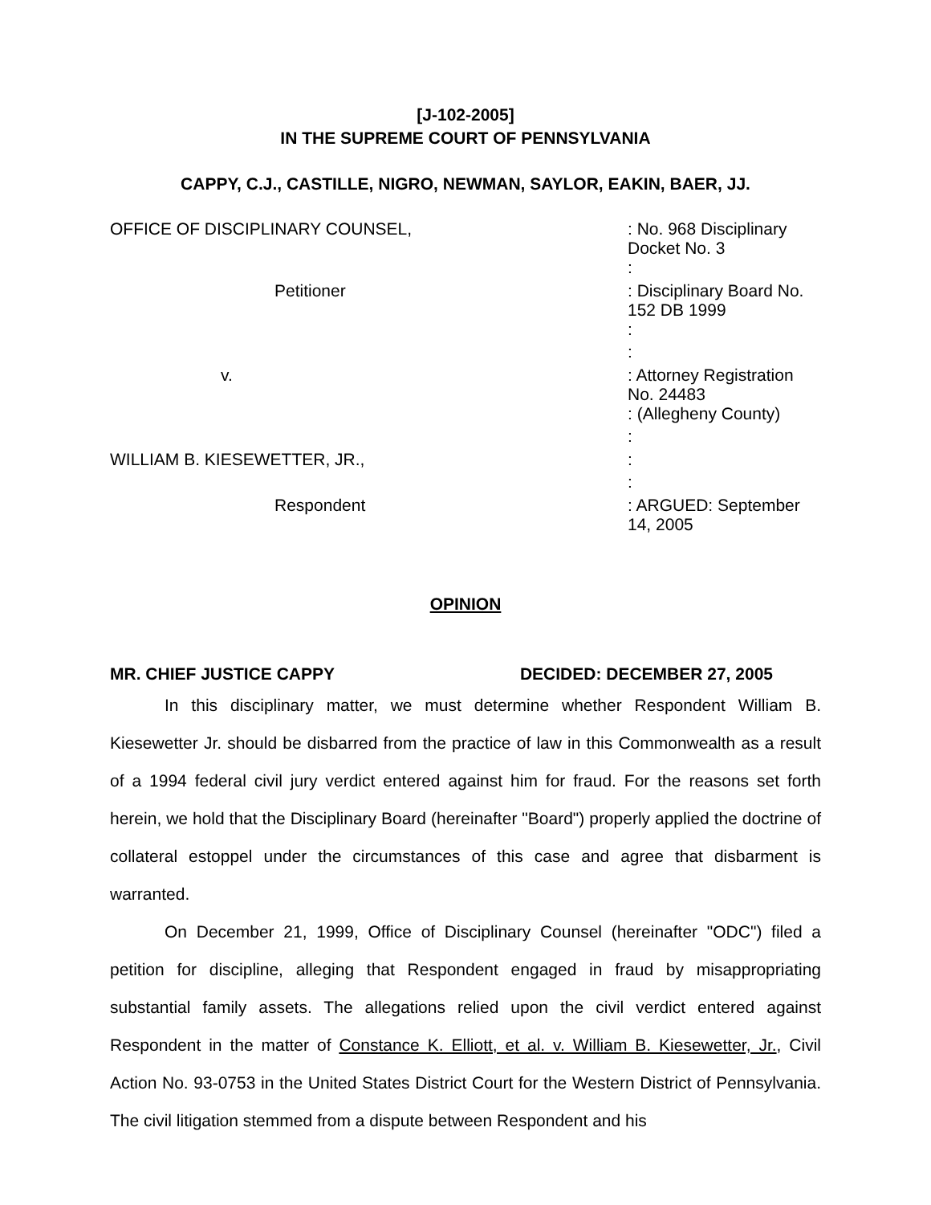[J-102-2005]
IN THE SUPREME COURT OF PENNSYLVANIA
CAPPY, C.J., CASTILLE, NIGRO, NEWMAN, SAYLOR, EAKIN, BAER, JJ.
| OFFICE OF DISCIPLINARY COUNSEL, | : No. 968 Disciplinary Docket No. 3 |
| | : |
| Petitioner | : Disciplinary Board No. 152 DB 1999 |
| | : |
| | : |
| v. | : Attorney Registration No. 24483 |
| | : (Allegheny County) |
| | : |
| WILLIAM B. KIESEWETTER, JR., | : |
| | : |
| Respondent | : ARGUED: September 14, 2005 |
OPINION
MR. CHIEF JUSTICE CAPPY DECIDED: DECEMBER 27, 2005
In this disciplinary matter, we must determine whether Respondent William B. Kiesewetter Jr. should be disbarred from the practice of law in this Commonwealth as a result of a 1994 federal civil jury verdict entered against him for fraud. For the reasons set forth herein, we hold that the Disciplinary Board (hereinafter "Board") properly applied the doctrine of collateral estoppel under the circumstances of this case and agree that disbarment is warranted.
On December 21, 1999, Office of Disciplinary Counsel (hereinafter "ODC") filed a petition for discipline, alleging that Respondent engaged in fraud by misappropriating substantial family assets. The allegations relied upon the civil verdict entered against Respondent in the matter of Constance K. Elliott, et al. v. William B. Kiesewetter, Jr., Civil Action No. 93-0753 in the United States District Court for the Western District of Pennsylvania. The civil litigation stemmed from a dispute between Respondent and his